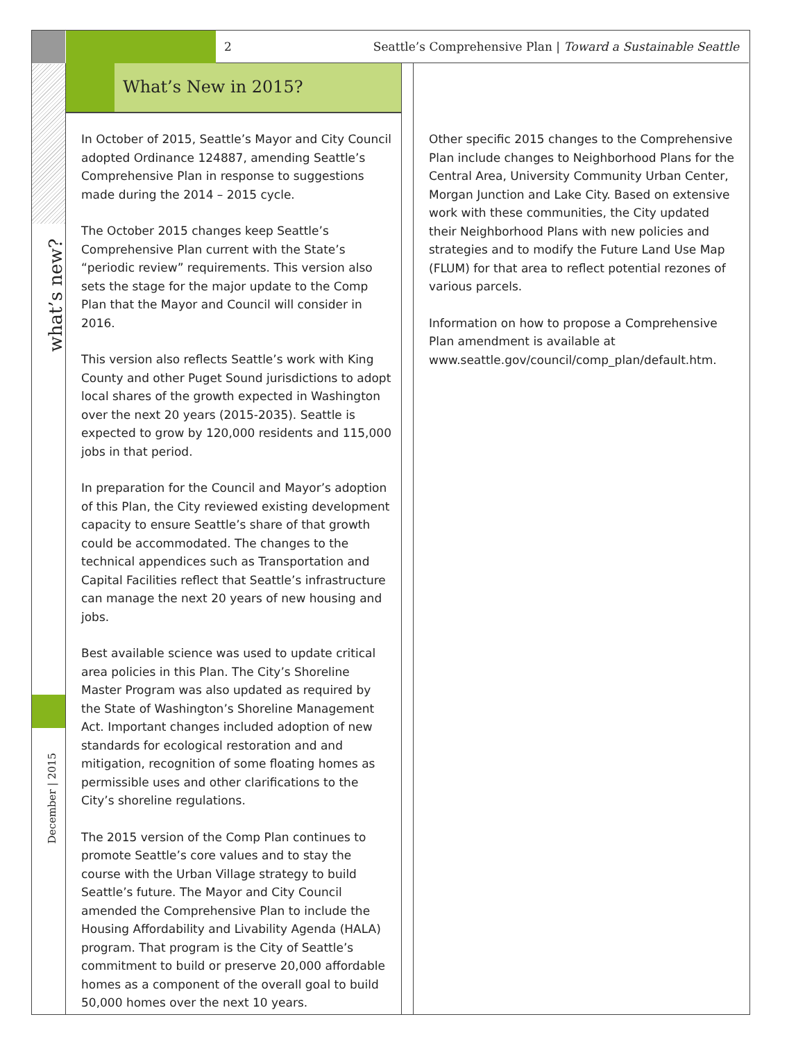2 Seattle’s Comprehensive Plan | Toward a Sustainable Seattle
What’s New in 2015?
what’s new?
December | 2015
In October of 2015, Seattle’s Mayor and City Council adopted Ordinance 124887, amending Seattle’s Comprehensive Plan in response to suggestions made during the 2014 – 2015 cycle.
The October 2015 changes keep Seattle’s Comprehensive Plan current with the State’s “periodic review” requirements. This version also sets the stage for the major update to the Comp Plan that the Mayor and Council will consider in 2016.
This version also reflects Seattle’s work with King County and other Puget Sound jurisdictions to adopt local shares of the growth expected in Washington over the next 20 years (2015-2035). Seattle is expected to grow by 120,000 residents and 115,000 jobs in that period.
In preparation for the Council and Mayor’s adoption of this Plan, the City reviewed existing development capacity to ensure Seattle’s share of that growth could be accommodated. The changes to the technical appendices such as Transportation and Capital Facilities reflect that Seattle’s infrastructure can manage the next 20 years of new housing and jobs.
Best available science was used to update critical area policies in this Plan. The City’s Shoreline Master Program was also updated as required by the State of Washington’s Shoreline Management Act. Important changes included adoption of new standards for ecological restoration and and mitigation, recognition of some floating homes as permissible uses and other clarifications to the City’s shoreline regulations.
The 2015 version of the Comp Plan continues to promote Seattle’s core values and to stay the course with the Urban Village strategy to build Seattle’s future. The Mayor and City Council amended the Comprehensive Plan to include the Housing Affordability and Livability Agenda (HALA) program. That program is the City of Seattle’s commitment to build or preserve 20,000 affordable homes as a component of the overall goal to build 50,000 homes over the next 10 years.
Other specific 2015 changes to the Comprehensive Plan include changes to Neighborhood Plans for the Central Area, University Community Urban Center, Morgan Junction and Lake City. Based on extensive work with these communities, the City updated their Neighborhood Plans with new policies and strategies and to modify the Future Land Use Map (FLUM) for that area to reflect potential rezones of various parcels.
Information on how to propose a Comprehensive Plan amendment is available at www.seattle.gov/council/comp_plan/default.htm.